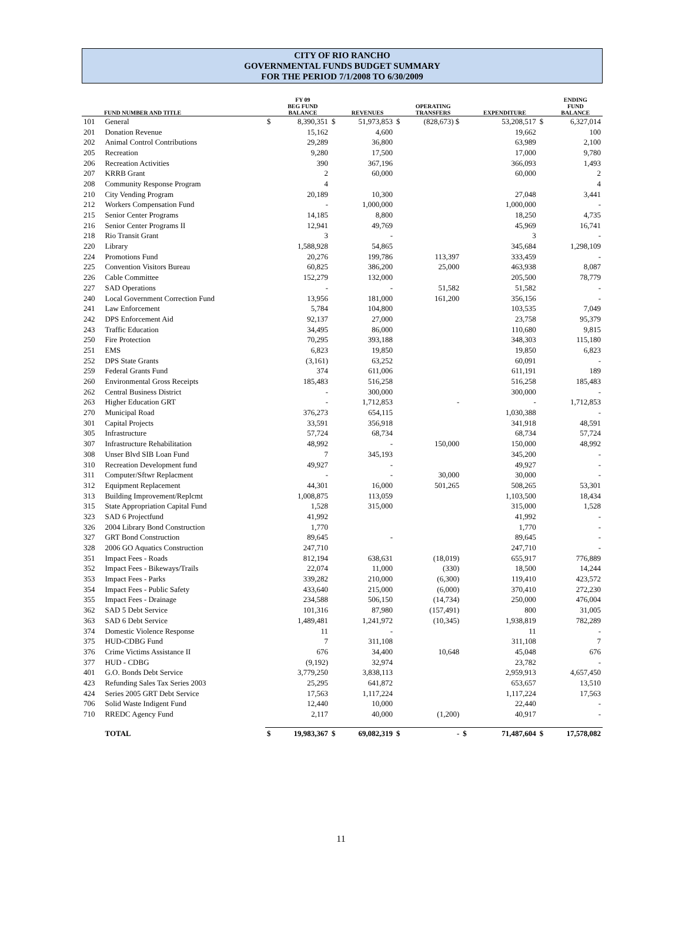CITY OF RIO RANCHO
GOVERNMENTAL FUNDS BUDGET SUMMARY
FOR THE PERIOD 7/1/2008 TO 6/30/2009
| FUND NUMBER AND TITLE | | | FY 09 BEG FUND BALANCE | | REVENUES | | OPERATING TRANSFERS | | EXPENDITURE | | ENDING FUND BALANCE |
| --- | --- | --- | --- | --- | --- | --- | --- | --- | --- | --- | --- |
| 101 | General | $ | 8,390,351 | $ | 51,973,853 | $ | (828,673) $ | | 53,208,517 | $ | 6,327,014 |
| 201 | Donation Revenue | | 15,162 | | 4,600 | | | | 19,662 | | 100 |
| 202 | Animal Control Contributions | | 29,289 | | 36,800 | | | | 63,989 | | 2,100 |
| 205 | Recreation | | 9,280 | | 17,500 | | | | 17,000 | | 9,780 |
| 206 | Recreation Activities | | 390 | | 367,196 | | | | 366,093 | | 1,493 |
| 207 | KRRB Grant | | 2 | | 60,000 | | | | 60,000 | | 2 |
| 208 | Community Response Program | | 4 | | | | | | | | 4 |
| 210 | City Vending Program | | 20,189 | | 10,300 | | | | 27,048 | | 3,441 |
| 212 | Workers Compensation Fund | | - | | 1,000,000 | | | | 1,000,000 | | - |
| 215 | Senior Center Programs | | 14,185 | | 8,800 | | | | 18,250 | | 4,735 |
| 216 | Senior Center Programs II | | 12,941 | | 49,769 | | | | 45,969 | | 16,741 |
| 218 | Rio Transit Grant | | 3 | | - | | | | 3 | | - |
| 220 | Library | | 1,588,928 | | 54,865 | | | | 345,684 | | 1,298,109 |
| 224 | Promotions Fund | | 20,276 | | 199,786 | | 113,397 | | 333,459 | | - |
| 225 | Convention Visitors Bureau | | 60,825 | | 386,200 | | 25,000 | | 463,938 | | 8,087 |
| 226 | Cable Committee | | 152,279 | | 132,000 | | | | 205,500 | | 78,779 |
| 227 | SAD Operations | | - | | - | | 51,582 | | 51,582 | | - |
| 240 | Local Government Correction Fund | | 13,956 | | 181,000 | | 161,200 | | 356,156 | | - |
| 241 | Law Enforcement | | 5,784 | | 104,800 | | | | 103,535 | | 7,049 |
| 242 | DPS Enforcement Aid | | 92,137 | | 27,000 | | | | 23,758 | | 95,379 |
| 243 | Traffic Education | | 34,495 | | 86,000 | | | | 110,680 | | 9,815 |
| 250 | Fire Protection | | 70,295 | | 393,188 | | | | 348,303 | | 115,180 |
| 251 | EMS | | 6,823 | | 19,850 | | | | 19,850 | | 6,823 |
| 252 | DPS State Grants | | (3,161) | | 63,252 | | | | 60,091 | | - |
| 259 | Federal Grants Fund | | 374 | | 611,006 | | | | 611,191 | | 189 |
| 260 | Environmental Gross Receipts | | 185,483 | | 516,258 | | | | 516,258 | | 185,483 |
| 262 | Central Business District | | - | | 300,000 | | | | 300,000 | | - |
| 263 | Higher Education GRT | | - | | 1,712,853 | | - | | - | | 1,712,853 |
| 270 | Municipal Road | | 376,273 | | 654,115 | | | | 1,030,388 | | - |
| 301 | Capital Projects | | 33,591 | | 356,918 | | | | 341,918 | | 48,591 |
| 305 | Infrastructure | | 57,724 | | 68,734 | | | | 68,734 | | 57,724 |
| 307 | Infrastructure Rehabilitation | | 48,992 | | - | | 150,000 | | 150,000 | | 48,992 |
| 308 | Unser Blvd SIB Loan Fund | | 7 | | 345,193 | | | | 345,200 | | - |
| 310 | Recreation Development fund | | 49,927 | | - | | | | 49,927 | | - |
| 311 | Computer/Sftwr Replacment | | - | | - | | 30,000 | | 30,000 | | - |
| 312 | Equipment Replacement | | 44,301 | | 16,000 | | 501,265 | | 508,265 | | 53,301 |
| 313 | Building Improvement/Replcmt | | 1,008,875 | | 113,059 | | | | 1,103,500 | | 18,434 |
| 315 | State Appropriation Capital Fund | | 1,528 | | 315,000 | | | | 315,000 | | 1,528 |
| 323 | SAD 6 Projectfund | | 41,992 | | | | | | 41,992 | | - |
| 326 | 2004 Library Bond Construction | | 1,770 | | | | | | 1,770 | | - |
| 327 | GRT Bond Construction | | 89,645 | | - | | | | 89,645 | | - |
| 328 | 2006 GO Aquatics Construction | | 247,710 | | | | | | 247,710 | | - |
| 351 | Impact Fees - Roads | | 812,194 | | 638,631 | | (18,019) | | 655,917 | | 776,889 |
| 352 | Impact Fees - Bikeways/Trails | | 22,074 | | 11,000 | | (330) | | 18,500 | | 14,244 |
| 353 | Impact Fees - Parks | | 339,282 | | 210,000 | | (6,300) | | 119,410 | | 423,572 |
| 354 | Impact Fees - Public Safety | | 433,640 | | 215,000 | | (6,000) | | 370,410 | | 272,230 |
| 355 | Impact Fees - Drainage | | 234,588 | | 506,150 | | (14,734) | | 250,000 | | 476,004 |
| 362 | SAD 5 Debt Service | | 101,316 | | 87,980 | | (157,491) | | 800 | | 31,005 |
| 363 | SAD 6 Debt Service | | 1,489,481 | | 1,241,972 | | (10,345) | | 1,938,819 | | 782,289 |
| 374 | Domestic Violence Response | | 11 | | - | | | | 11 | | - |
| 375 | HUD-CDBG Fund | | 7 | | 311,108 | | | | 311,108 | | 7 |
| 376 | Crime Victims Assistance II | | 676 | | 34,400 | | 10,648 | | 45,048 | | 676 |
| 377 | HUD - CDBG | | (9,192) | | 32,974 | | | | 23,782 | | - |
| 401 | G.O. Bonds Debt Service | | 3,779,250 | | 3,838,113 | | | | 2,959,913 | | 4,657,450 |
| 423 | Refunding Sales Tax Series 2003 | | 25,295 | | 641,872 | | | | 653,657 | | 13,510 |
| 424 | Series 2005 GRT Debt Service | | 17,563 | | 1,117,224 | | | | 1,117,224 | | 17,563 |
| 706 | Solid Waste Indigent Fund | | 12,440 | | 10,000 | | | | 22,440 | | - |
| 710 | RREDC Agency Fund | | 2,117 | | 40,000 | | (1,200) | | 40,917 | | - |
| | TOTAL | $ | 19,983,367 | $ | 69,082,319 | $ | - | $ | 71,487,604 | $ | 17,578,082 |
11